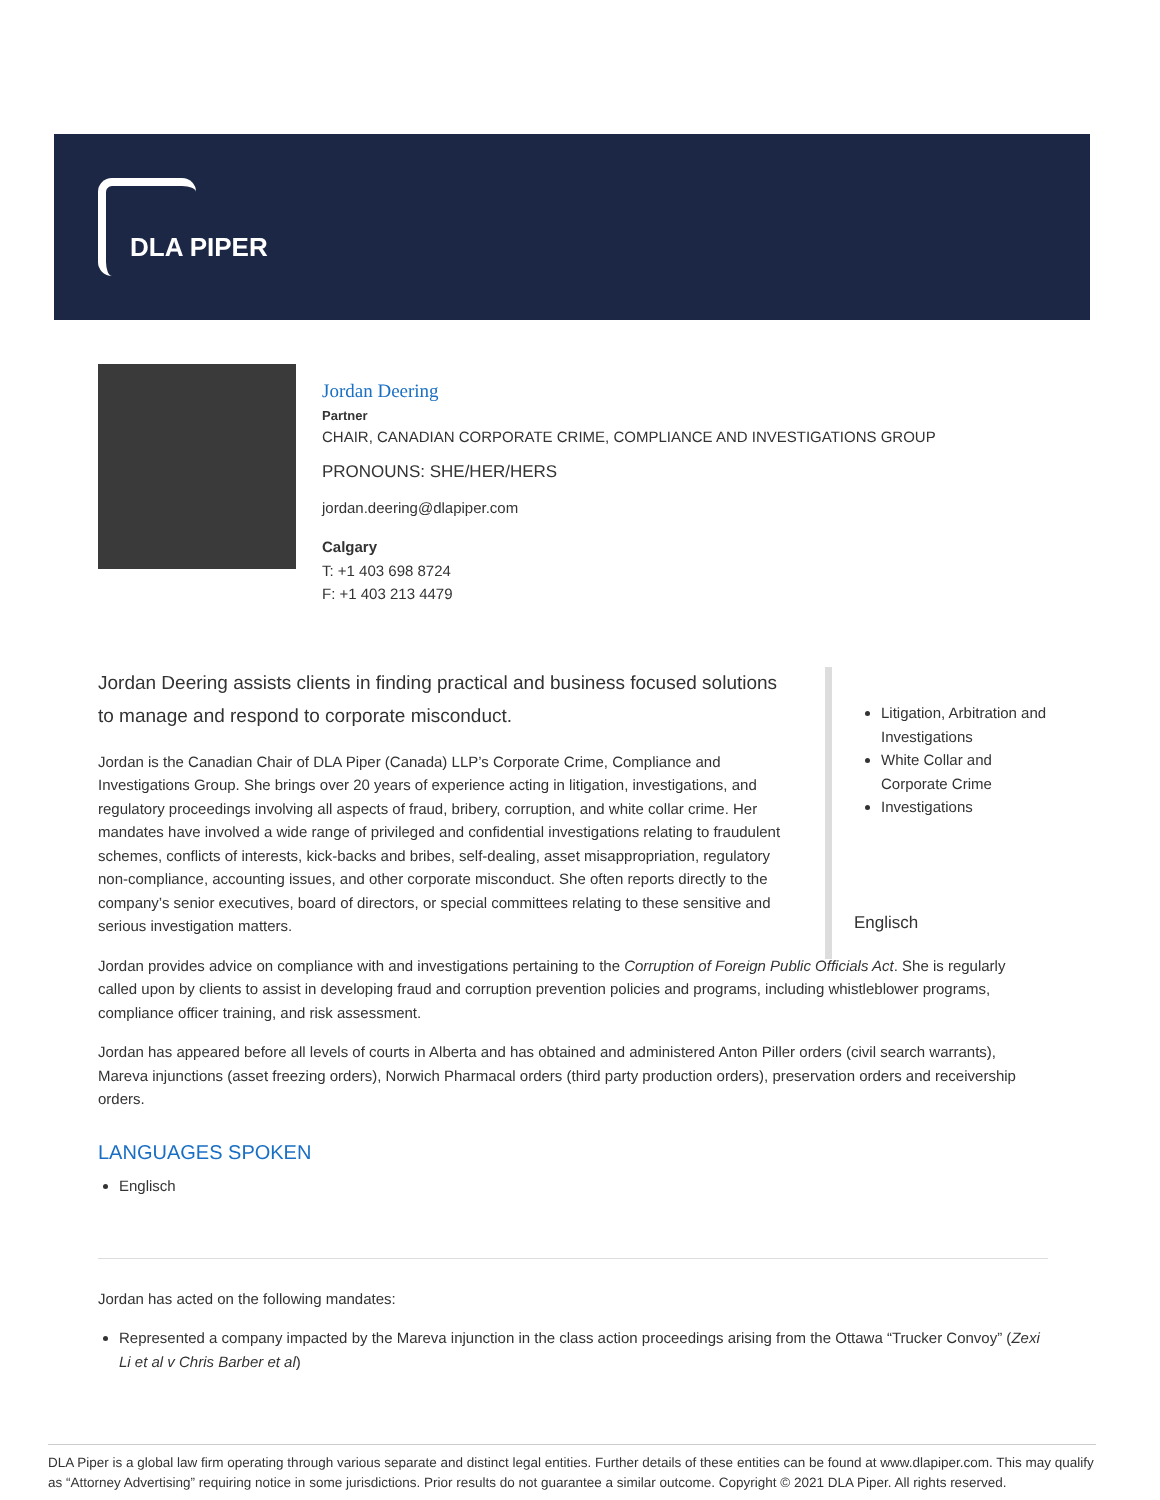DLA PIPER
Jordan Deering
Partner
CHAIR, CANADIAN CORPORATE CRIME, COMPLIANCE AND INVESTIGATIONS GROUP
PRONOUNS: SHE/HER/HERS
jordan.deering@dlapiper.com
Calgary
T: +1 403 698 8724
F: +1 403 213 4479
Jordan Deering assists clients in finding practical and business focused solutions to manage and respond to corporate misconduct.
Jordan is the Canadian Chair of DLA Piper (Canada) LLP’s Corporate Crime, Compliance and Investigations Group. She brings over 20 years of experience acting in litigation, investigations, and regulatory proceedings involving all aspects of fraud, bribery, corruption, and white collar crime. Her mandates have involved a wide range of privileged and confidential investigations relating to fraudulent schemes, conflicts of interests, kick-backs and bribes, self-dealing, asset misappropriation, regulatory non-compliance, accounting issues, and other corporate misconduct. She often reports directly to the company’s senior executives, board of directors, or special committees relating to these sensitive and serious investigation matters.
Jordan provides advice on compliance with and investigations pertaining to the Corruption of Foreign Public Officials Act. She is regularly called upon by clients to assist in developing fraud and corruption prevention policies and programs, including whistleblower programs, compliance officer training, and risk assessment.
Jordan has appeared before all levels of courts in Alberta and has obtained and administered Anton Piller orders (civil search warrants), Mareva injunctions (asset freezing orders), Norwich Pharmacal orders (third party production orders), preservation orders and receivership orders.
LANGUAGES SPOKEN
Englisch
Jordan has acted on the following mandates:
Represented a company impacted by the Mareva injunction in the class action proceedings arising from the Ottawa “Trucker Convoy” (Zexi Li et al v Chris Barber et al)
Litigation, Arbitration and Investigations
White Collar and Corporate Crime
Investigations
Englisch
DLA Piper is a global law firm operating through various separate and distinct legal entities. Further details of these entities can be found at www.dlapiper.com. This may qualify as “Attorney Advertising” requiring notice in some jurisdictions. Prior results do not guarantee a similar outcome. Copyright © 2021 DLA Piper. All rights reserved.